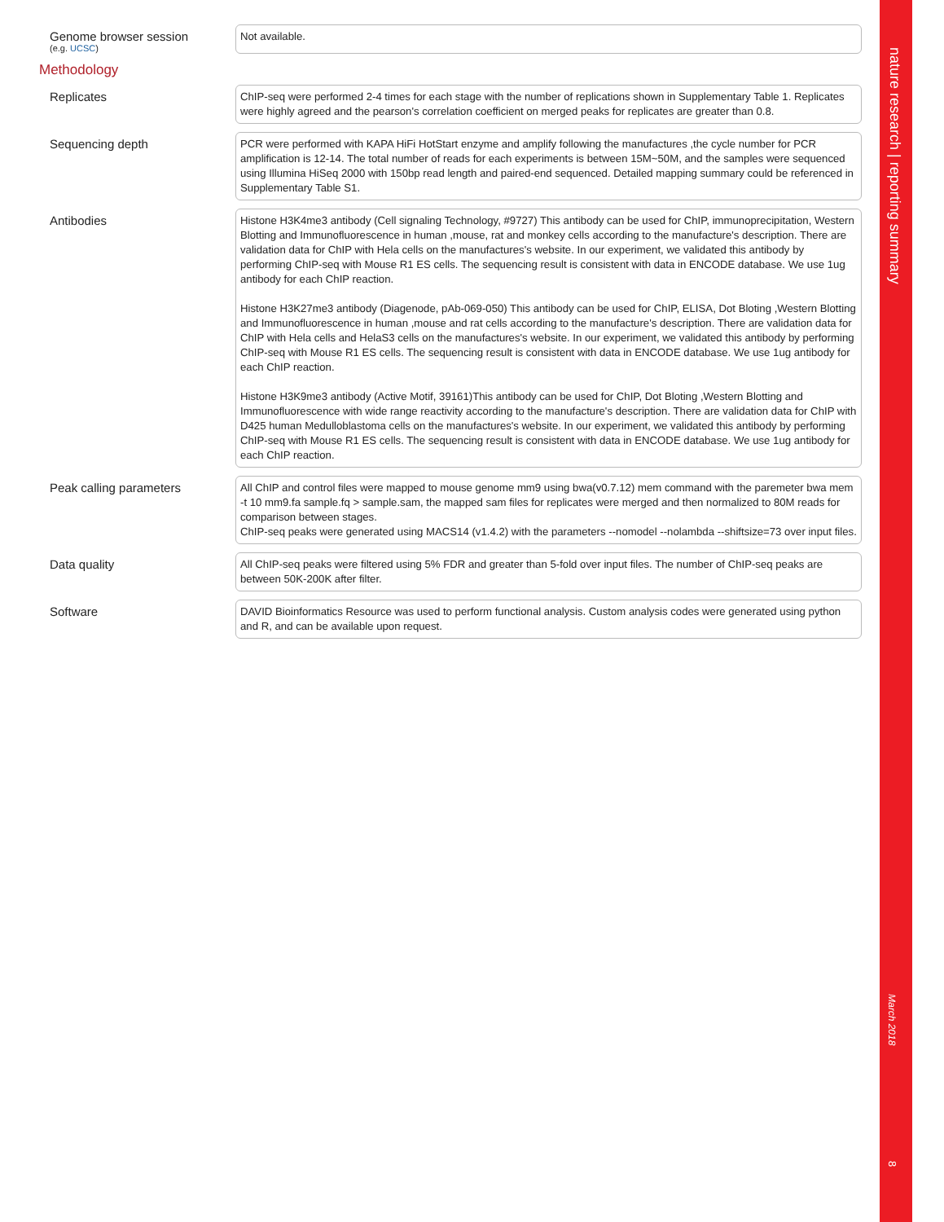Genome browser session
(e.g. UCSC)
Not available.
Methodology
Replicates
ChIP-seq were performed 2-4 times for each stage with the number of replications shown in Supplementary Table 1. Replicates were highly agreed and the pearson's correlation coefficient on merged peaks for replicates are greater than 0.8.
Sequencing depth
PCR were performed with KAPA HiFi HotStart enzyme and amplify following the manufactures ,the cycle number for PCR amplification is 12-14. The total number of reads for each experiments is between 15M~50M, and the samples were sequenced using Illumina HiSeq 2000 with 150bp read length and paired-end sequenced. Detailed mapping summary could be referenced in Supplementary Table S1.
Antibodies
Histone H3K4me3 antibody (Cell signaling Technology, #9727) This antibody can be used for ChIP, immunoprecipitation, Western Blotting and Immunofluorescence in human ,mouse, rat and monkey cells according to the manufacture's description. There are validation data for ChIP with Hela cells on the manufactures's website. In our experiment, we validated this antibody by performing ChIP-seq with Mouse R1 ES cells. The sequencing result is consistent with data in ENCODE database. We use 1ug antibody for each ChIP reaction.
Histone H3K27me3 antibody (Diagenode, pAb-069-050) This antibody can be used for ChIP, ELISA, Dot Bloting ,Western Blotting and Immunofluorescence in human ,mouse and rat cells according to the manufacture's description. There are validation data for ChIP with Hela cells and HelaS3 cells on the manufactures's website. In our experiment, we validated this antibody by performing ChIP-seq with Mouse R1 ES cells. The sequencing result is consistent with data in ENCODE database. We use 1ug antibody for each ChIP reaction.
Histone H3K9me3 antibody (Active Motif, 39161)This antibody can be used for ChIP, Dot Bloting ,Western Blotting and Immunofluorescence with wide range reactivity according to the manufacture's description. There are validation data for ChIP with D425 human Medulloblastoma cells on the manufactures's website. In our experiment, we validated this antibody by performing ChIP-seq with Mouse R1 ES cells. The sequencing result is consistent with data in ENCODE database. We use 1ug antibody for each ChIP reaction.
Peak calling parameters
All ChIP and control files were mapped to mouse genome mm9 using bwa(v0.7.12) mem command with the paremeter bwa mem -t 10 mm9.fa sample.fq > sample.sam, the mapped sam files for replicates were merged and then normalized to 80M reads for comparison between stages.
ChIP-seq peaks were generated using MACS14 (v1.4.2) with the parameters --nomodel --nolambda --shiftsize=73 over input files.
Data quality
All ChIP-seq peaks were filtered using 5% FDR and greater than 5-fold over input files. The number of ChIP-seq peaks are between 50K-200K after filter.
Software
DAVID Bioinformatics Resource was used to perform functional analysis. Custom analysis codes were generated using python and R, and can be available upon request.
nature research | reporting summary
March 2018
8